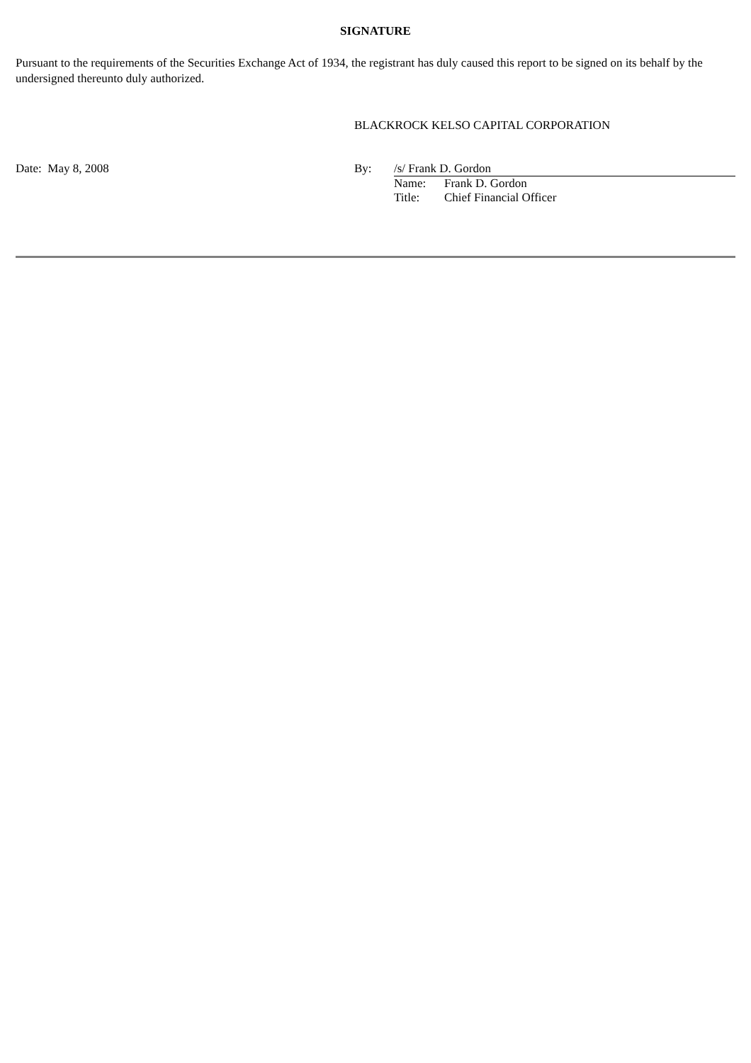SIGNATURE
Pursuant to the requirements of the Securities Exchange Act of 1934, the registrant has duly caused this report to be signed on its behalf by the undersigned thereunto duly authorized.
BLACKROCK KELSO CAPITAL CORPORATION
Date: May 8, 2008 By: /s/ Frank D. Gordon
Name: Frank D. Gordon Title: Chief Financial Officer